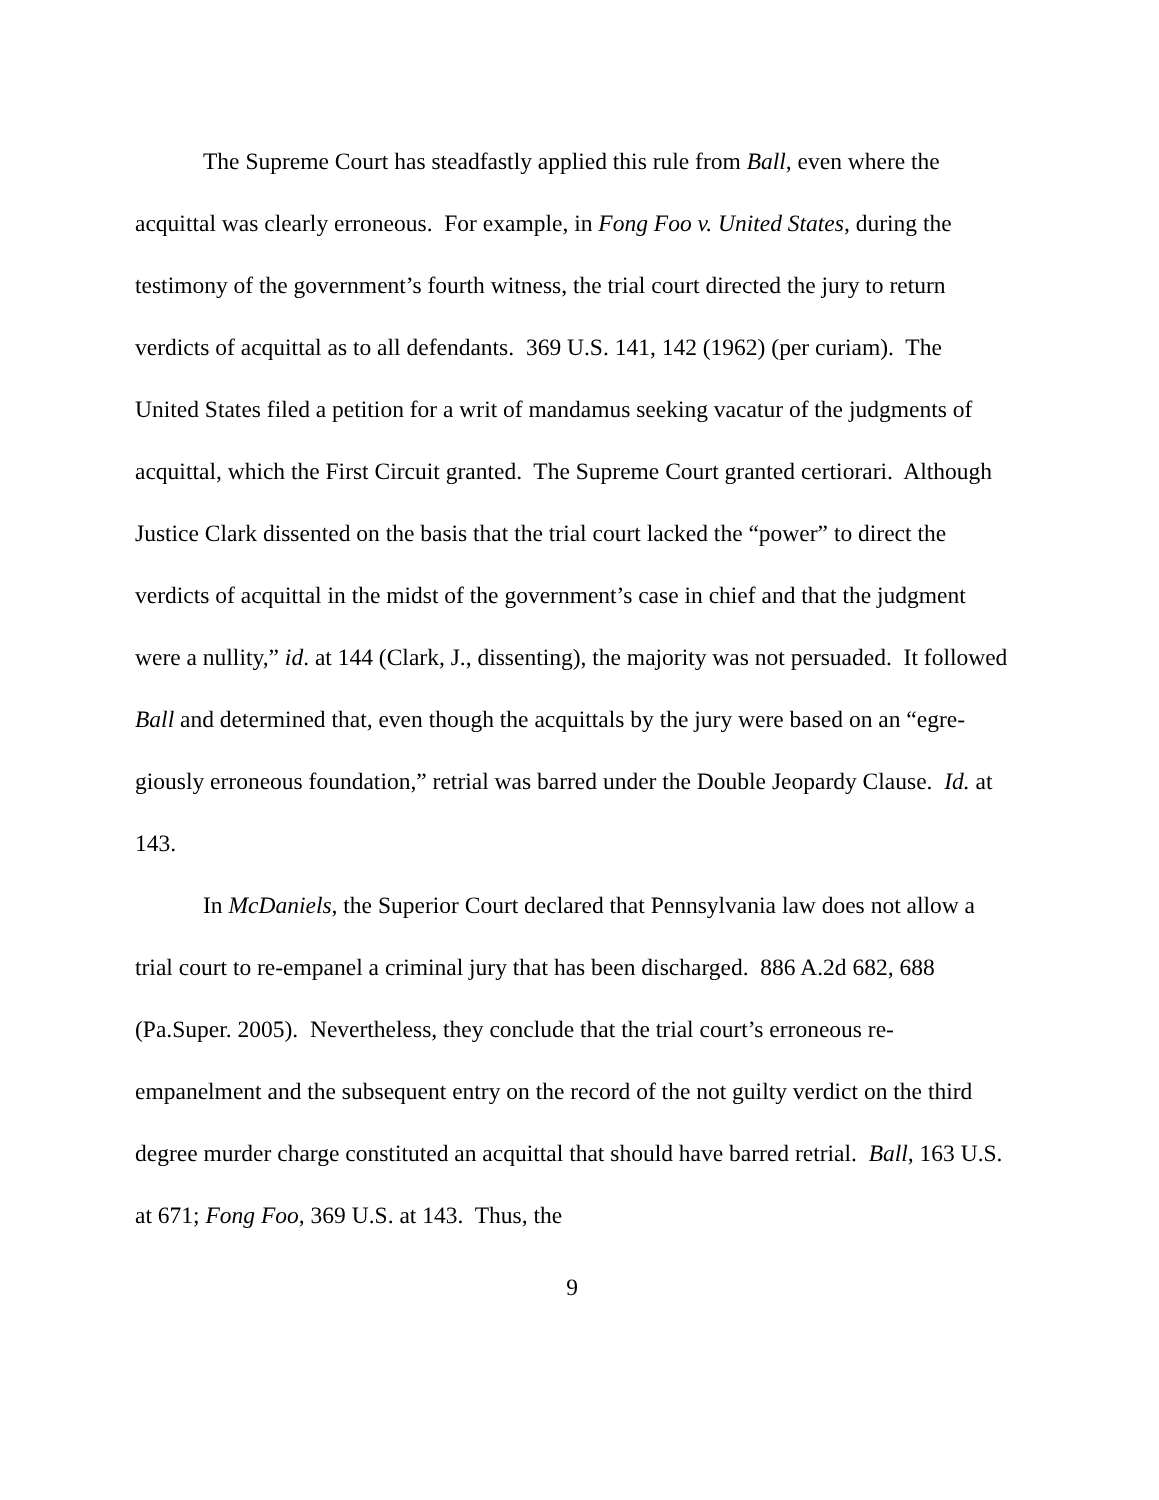The Supreme Court has steadfastly applied this rule from Ball, even where the acquittal was clearly erroneous. For example, in Fong Foo v. United States, during the testimony of the government’s fourth witness, the trial court directed the jury to return verdicts of acquittal as to all defendants. 369 U.S. 141, 142 (1962) (per curiam). The United States filed a petition for a writ of mandamus seeking vacatur of the judgments of acquittal, which the First Circuit granted. The Supreme Court granted certiorari. Although Justice Clark dissented on the basis that the trial court lacked the “power” to direct the verdicts of acquittal in the midst of the government’s case in chief and that the judgment were a nullity,” id. at 144 (Clark, J., dissenting), the majority was not persuaded. It followed Ball and determined that, even though the acquittals by the jury were based on an “egre-giously erroneous foundation,” retrial was barred under the Double Jeopardy Clause. Id. at 143.
In McDaniels, the Superior Court declared that Pennsylvania law does not allow a trial court to re-empanel a criminal jury that has been discharged. 886 A.2d 682, 688 (Pa.Super. 2005). Nevertheless, they conclude that the trial court’s erroneous re-empanelment and the subsequent entry on the record of the not guilty verdict on the third degree murder charge constituted an acquittal that should have barred retrial. Ball, 163 U.S. at 671; Fong Foo, 369 U.S. at 143. Thus, the
9